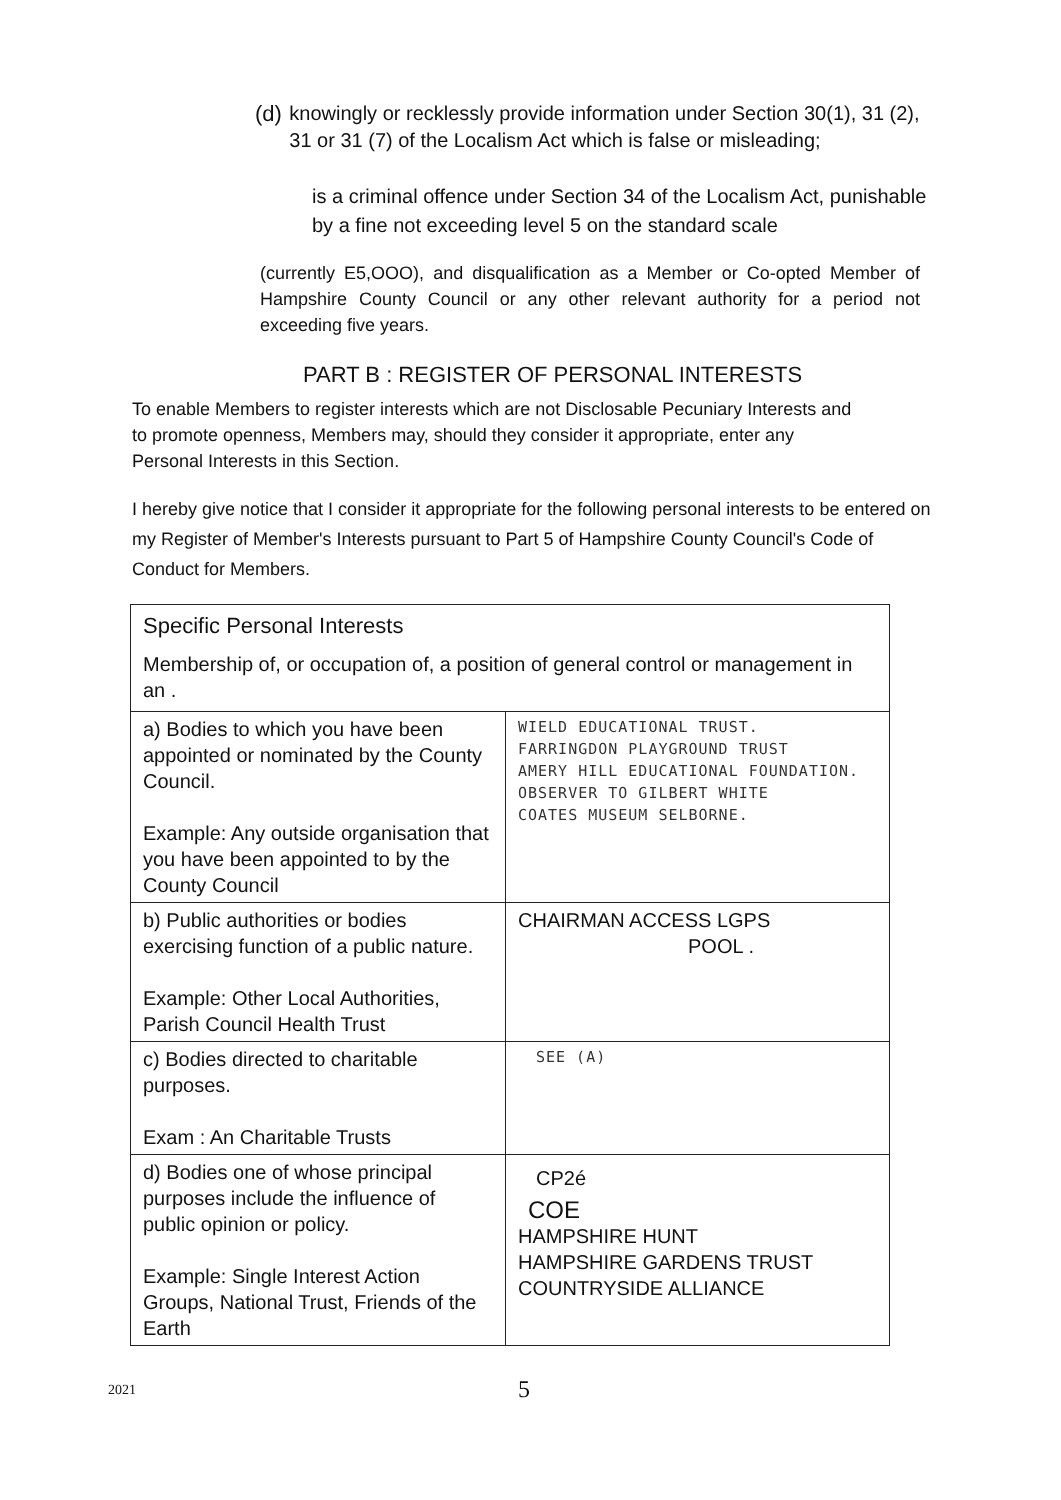(d) knowingly or recklessly provide information under Section 30(1), 31 (2), 31 or 31 (7) of the Localism Act which is false or misleading;
is a criminal offence under Section 34 of the Localism Act, punishable by a fine not exceeding level 5 on the standard scale
(currently E5,OOO), and disqualification as a Member or Co-opted Member of Hampshire County Council or any other relevant authority for a period not exceeding five years.
PART B : REGISTER OF PERSONAL INTERESTS
To enable Members to register interests which are not Disclosable Pecuniary Interests and to promote openness, Members may, should they consider it appropriate, enter any Personal Interests in this Section.
I hereby give notice that I consider it appropriate for the following personal interests to be entered on my Register of Member's Interests pursuant to Part 5 of Hampshire County Council's Code of Conduct for Members.
| Specific Personal Interests Membership of, or occupation of, a position of general control or management in an . | |
| a) Bodies to which you have been appointed or nominated by the County Council. Example: Any outside organisation that you have been appointed to by the County Council | WIELD EDUCATIONAL TRUST. FARRINGDON PLAYGROUND TRUST AMERY HILL EDUCATIONAL FOUNDATION. OBSERVER TO GILBERT WHITE COATES MUSEUM SELBORNE. |
| b) Public authorities or bodies exercising function of a public nature. Example: Other Local Authorities, Parish Council Health Trust | CHAIRMAN ACCESS LGPS POOL . |
| c) Bodies directed to charitable purposes. Exam : An Charitable Trusts | SEE (A) |
| d) Bodies one of whose principal purposes include the influence of public opinion or policy. Example: Single Interest Action Groups, National Trust, Friends of the Earth | CP2é COE HAMPSHIRE HUNT HAMPSHIRE GARDENS TRUST COUNTRYSIDE ALLIANCE |
2021 5